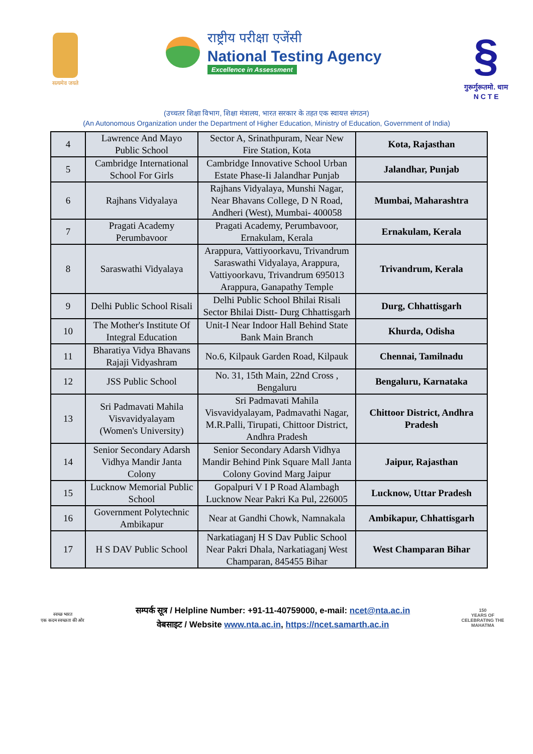सत्यमेव जयते
राष्ट्रीय परीक्षा एजेंसी
National Testing Agency
Excellence in Assessment
§
गुरूर्गुरूतमो. धाम
N C T E
(उच्चतर शिक्षा विभाग, शिक्षा मंत्रालय, भारत सरकार के तहत एक स्वायत्त संगठन)
(An Autonomous Organization under the Department of Higher Education, Ministry of Education, Government of India)
| 4 | Lawrence And Mayo Public School | Sector A, Srinathpuram, Near New Fire Station, Kota | Kota, Rajasthan |
| 5 | Cambridge International School For Girls | Cambridge Innovative School Urban Estate Phase-Ii Jalandhar Punjab | Jalandhar, Punjab |
| 6 | Rajhans Vidyalaya | Rajhans Vidyalaya, Munshi Nagar, Near Bhavans College, D N Road, Andheri (West), Mumbai- 400058 | Mumbai, Maharashtra |
| 7 | Pragati Academy Perumbavoor | Pragati Academy, Perumbavoor, Ernakulam, Kerala | Ernakulam, Kerala |
| 8 | Saraswathi Vidyalaya | Arappura, Vattiyoorkavu, Trivandrum Saraswathi Vidyalaya, Arappura, Vattiyoorkavu, Trivandrum 695013 Arappura, Ganapathy Temple | Trivandrum, Kerala |
| 9 | Delhi Public School Risali | Delhi Public School Bhilai Risali Sector Bhilai Distt- Durg Chhattisgarh | Durg, Chhattisgarh |
| 10 | The Mother's Institute Of Integral Education | Unit-I Near Indoor Hall Behind State Bank Main Branch | Khurda, Odisha |
| 11 | Bharatiya Vidya Bhavans Rajaji Vidyashram | No.6, Kilpauk Garden Road, Kilpauk | Chennai, Tamilnadu |
| 12 | JSS Public School | No. 31, 15th Main, 22nd Cross , Bengaluru | Bengaluru, Karnataka |
| 13 | Sri Padmavati Mahila Visvavidyalayam (Women's University) | Sri Padmavati Mahila Visvavidyalayam, Padmavathi Nagar, M.R.Palli, Tirupati, Chittoor District, Andhra Pradesh | Chittoor District, Andhra Pradesh |
| 14 | Senior Secondary Adarsh Vidhya Mandir Janta Colony | Senior Secondary Adarsh Vidhya Mandir Behind Pink Square Mall Janta Colony Govind Marg Jaipur | Jaipur, Rajasthan |
| 15 | Lucknow Memorial Public School | Gopalpuri V I P Road Alambagh Lucknow Near Pakri Ka Pul, 226005 | Lucknow, Uttar Pradesh |
| 16 | Government Polytechnic Ambikapur | Near at Gandhi Chowk, Namnakala | Ambikapur, Chhattisgarh |
| 17 | H S DAV Public School | Narkatiaganj H S Dav Public School Near Pakri Dhala, Narkatiaganj West Champaran, 845455 Bihar | West Champaran Bihar |
स्वच्छ भारत
एक कदम स्वच्छता की ओर
सम्पर्क सूत्र / Helpline Number: +91-11-40759000, e-mail: ncet@nta.ac.in
वेबसाइट / Website www.nta.ac.in, https://ncet.samarth.ac.in
150
YEARS OF CELEBRATING THE MAHATMA